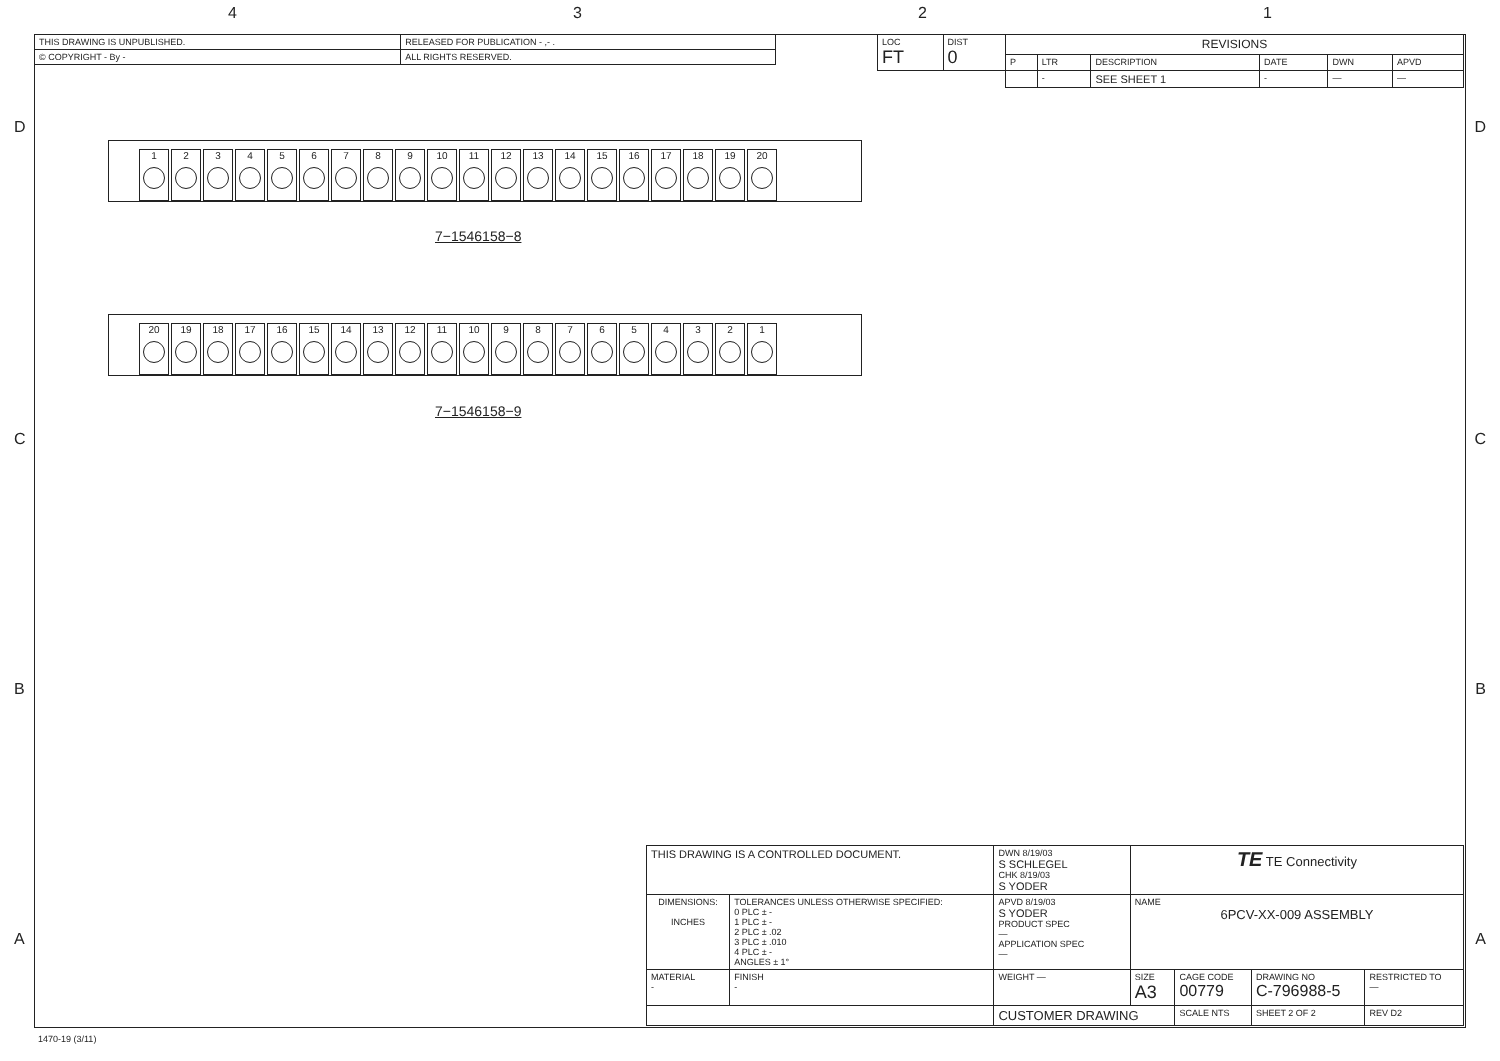4321
| THIS DRAWING IS UNPUBLISHED. | RELEASED FOR PUBLICATION - ,- . |
| © COPYRIGHT - By - | ALL RIGHTS RESERVED. |
| LOC FT | DIST 0 | REVISIONS | | | | | |
| | | P | LTR | DESCRIPTION | DATE | DWN | APVD |
| | | | - | SEE SHEET 1 | - | — | — |
D D
C C
B B
A A
1
2
3
4
5
6
7
8
9
10
11
12
13
14
15
16
17
18
19
20
7−1546158−8
20
19
18
17
16
15
14
13
12
11
10
9
8
7
6
5
4
3
2
1
7−1546158−9
| THIS DRAWING IS A CONTROLLED DOCUMENT. | | DWN 8/19/03 S SCHLEGEL CHK 8/19/03 S YODER | TE TE Connectivity | | | |
| DIMENSIONS: INCHES | TOLERANCES UNLESS OTHERWISE SPECIFIED: 0 PLC ± - 1 PLC ± - 2 PLC ± .02 3 PLC ± .010 4 PLC ± - ANGLES ± 1° | APVD 8/19/03 S YODER PRODUCT SPEC — APPLICATION SPEC — | NAME 6PCV-XX-009 ASSEMBLY | | | |
| MATERIAL - | FINISH - | WEIGHT — | SIZE A3 | CAGE CODE 00779 | DRAWING NO C-796988-5 | RESTRICTED TO — |
| | | CUSTOMER DRAWING | | SCALE NTS | SHEET 2 OF 2 | REV D2 |
1470-19 (3/11)